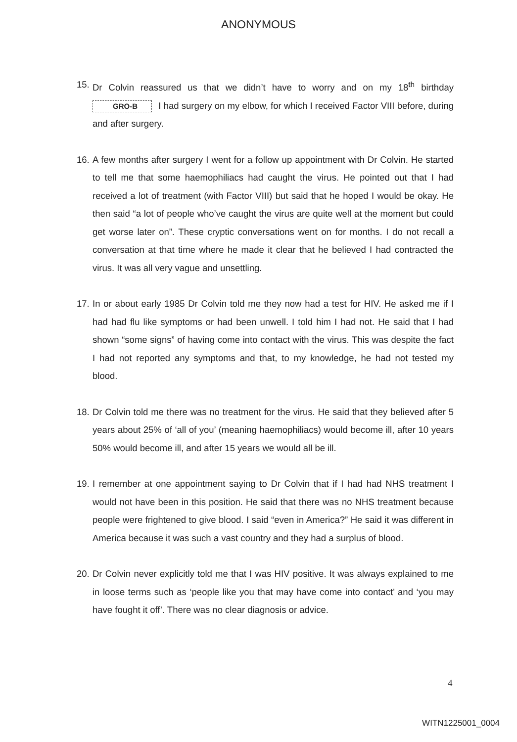ANONYMOUS
15.
Dr Colvin reassured us that we didn’t have to worry and on my 18<sup>th</sup> birthday GRO-B I had surgery on my elbow, for which I received Factor VIII before, during and after surgery.
16.
A few months after surgery I went for a follow up appointment with Dr Colvin. He started to tell me that some haemophiliacs had caught the virus. He pointed out that I had received a lot of treatment (with Factor VIII) but said that he hoped I would be okay. He then said “a lot of people who’ve caught the virus are quite well at the moment but could get worse later on”. These cryptic conversations went on for months. I do not recall a conversation at that time where he made it clear that he believed I had contracted the virus. It was all very vague and unsettling.
17.
In or about early 1985 Dr Colvin told me they now had a test for HIV. He asked me if I had had flu like symptoms or had been unwell. I told him I had not. He said that I had shown “some signs” of having come into contact with the virus. This was despite the fact I had not reported any symptoms and that, to my knowledge, he had not tested my blood.
18.
Dr Colvin told me there was no treatment for the virus. He said that they believed after 5 years about 25% of ‘all of you’ (meaning haemophiliacs) would become ill, after 10 years 50% would become ill, and after 15 years we would all be ill.
19.
I remember at one appointment saying to Dr Colvin that if I had had NHS treatment I would not have been in this position. He said that there was no NHS treatment because people were frightened to give blood. I said “even in America?” He said it was different in America because it was such a vast country and they had a surplus of blood.
20.
Dr Colvin never explicitly told me that I was HIV positive. It was always explained to me in loose terms such as ‘people like you that may have come into contact’ and ‘you may have fought it off’. There was no clear diagnosis or advice.
4
WITN1225001_0004